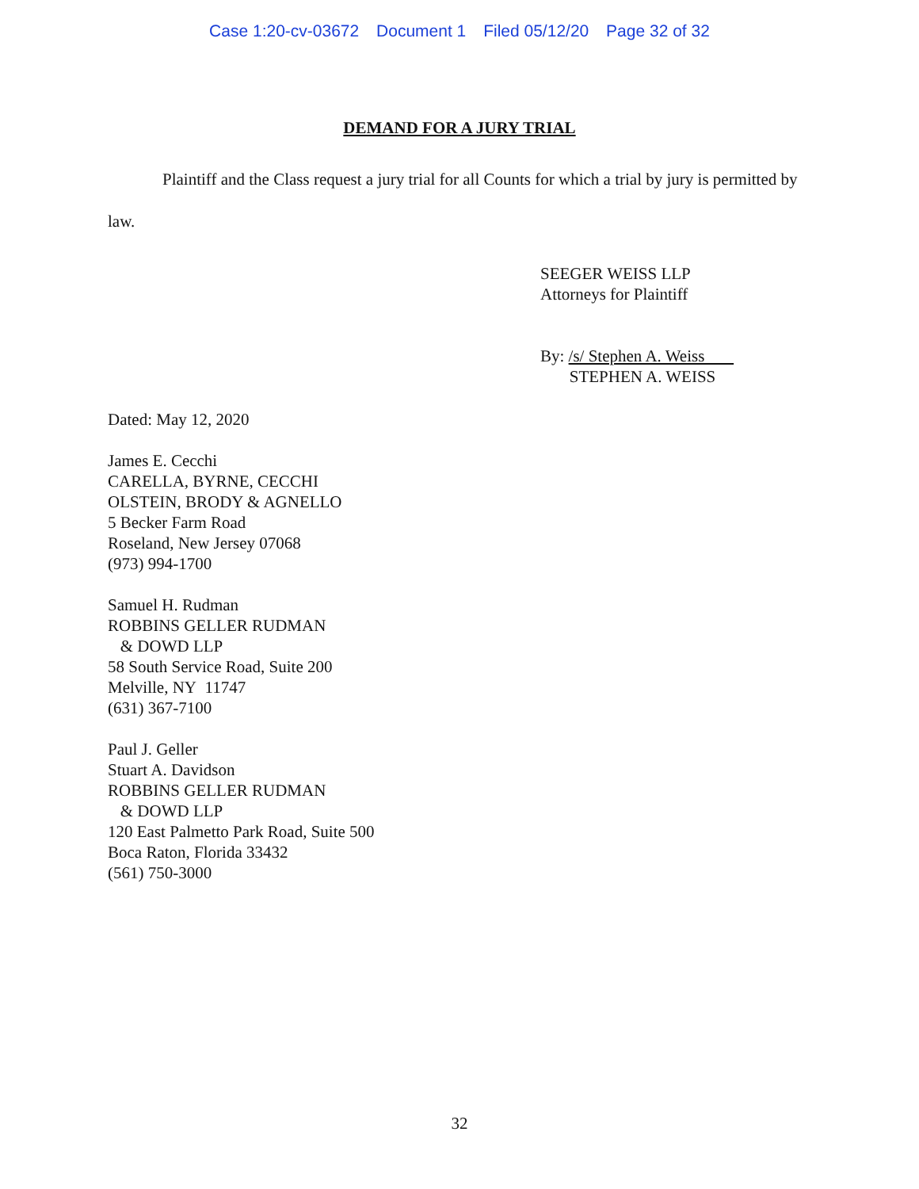Case 1:20-cv-03672 Document 1 Filed 05/12/20 Page 32 of 32
DEMAND FOR A JURY TRIAL
Plaintiff and the Class request a jury trial for all Counts for which a trial by jury is permitted by law.
SEEGER WEISS LLP
Attorneys for Plaintiff
By: /s/ Stephen A. Weiss
STEPHEN A. WEISS
Dated: May 12, 2020
James E. Cecchi
CARELLA, BYRNE, CECCHI
OLSTEIN, BRODY & AGNELLO
5 Becker Farm Road
Roseland, New Jersey 07068
(973) 994-1700
Samuel H. Rudman
ROBBINS GELLER RUDMAN
& DOWD LLP
58 South Service Road, Suite 200
Melville, NY 11747
(631) 367-7100
Paul J. Geller
Stuart A. Davidson
ROBBINS GELLER RUDMAN
& DOWD LLP
120 East Palmetto Park Road, Suite 500
Boca Raton, Florida 33432
(561) 750-3000
32